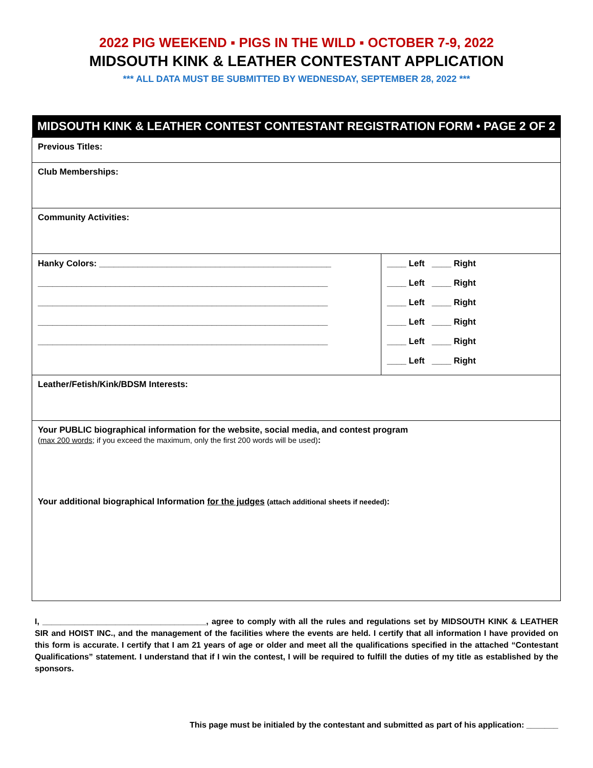2022 PIG WEEKEND ▪ PIGS IN THE WILD ▪ OCTOBER 7-9, 2022
MIDSOUTH KINK & LEATHER CONTESTANT APPLICATION
*** ALL DATA MUST BE SUBMITTED BY WEDNESDAY, SEPTEMBER 28, 2022 ***
| MIDSOUTH KINK & LEATHER CONTEST CONTESTANT REGISTRATION FORM • PAGE 2 OF 2 | |
| --- | --- |
| Previous Titles: | |
| Club Memberships: | |
| Community Activities: | |
| Hanky Colors: ________________________________________________ ____________________________________________________________ ____________________________________________________________ ____________________________________________________________ ____________________________________________________________ | ____ Left ____ Right ____ Left ____ Right ____ Left ____ Right ____ Left ____ Right ____ Left ____ Right ____ Left ____ Right |
| Leather/Fetish/Kink/BDSM Interests: | |
| Your PUBLIC biographical information for the website, social media, and contest program ( max 200 words ; if you exceed the maximum, only the first 200 words will be used) : Your additional biographical Information for the judges (attach additional sheets if needed) : | |
I, ____________________________________, agree to comply with all the rules and regulations set by MIDSOUTH KINK & LEATHER SIR and HOIST INC., and the management of the facilities where the events are held. I certify that all information I have provided on this form is accurate. I certify that I am 21 years of age or older and meet all the qualifications specified in the attached “Contestant Qualifications” statement. I understand that if I win the contest, I will be required to fulfill the duties of my title as established by the sponsors.
This page must be initialed by the contestant and submitted as part of his application: _______